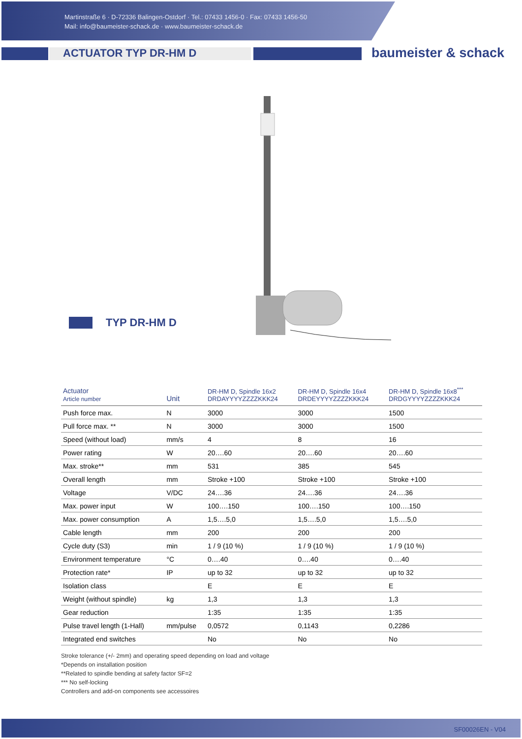Martinstraße 6 · D-72336 Balingen-Ostdorf · Tel.: 07433 1456-0 · Fax: 07433 1456-50
Mail: info@baumeister-schack.de · www.baumeister-schack.de
ACTUATOR TYP DR-HM D
baumeister & schack
TYP DR-HM D
| Actuator Article number | Unit | DR-HM D, Spindle 16x2 DRDAYYYYZZZZKKK24 | DR-HM D, Spindle 16x4 DRDEYYYYZZZZKKK24 | DR-HM D, Spindle 16x8<sup>***</sup> DRDGYYYYZZZZKKK24 |
| --- | --- | --- | --- | --- |
| Push force max. | N | 3000 | 3000 | 1500 |
| Pull force max. ** | N | 3000 | 3000 | 1500 |
| Speed (without load) | mm/s | 4 | 8 | 16 |
| Power rating | W | 20….60 | 20….60 | 20….60 |
| Max. stroke** | mm | 531 | 385 | 545 |
| Overall length | mm | Stroke +100 | Stroke +100 | Stroke +100 |
| Voltage | V/DC | 24….36 | 24….36 | 24….36 |
| Max. power input | W | 100….150 | 100….150 | 100….150 |
| Max. power consumption | A | 1,5….5,0 | 1,5….5,0 | 1,5….5,0 |
| Cable length | mm | 200 | 200 | 200 |
| Cycle duty (S3) | min | 1 / 9 (10 %) | 1 / 9 (10 %) | 1 / 9 (10 %) |
| Environment temperature | °C | 0….40 | 0….40 | 0….40 |
| Protection rate* | IP | up to 32 | up to 32 | up to 32 |
| Isolation class | | E | E | E |
| Weight (without spindle) | kg | 1,3 | 1,3 | 1,3 |
| Gear reduction | | 1:35 | 1:35 | 1:35 |
| Pulse travel length (1-Hall) | mm/pulse | 0,0572 | 0,1143 | 0,2286 |
| Integrated end switches | | No | No | No |
Stroke tolerance (+/- 2mm) and operating speed depending on load and voltage
*Depends on installation position
**Related to spindle bending at safety factor SF=2
*** No self-locking
Controllers and add-on components see accessoires
SF00026EN - V04